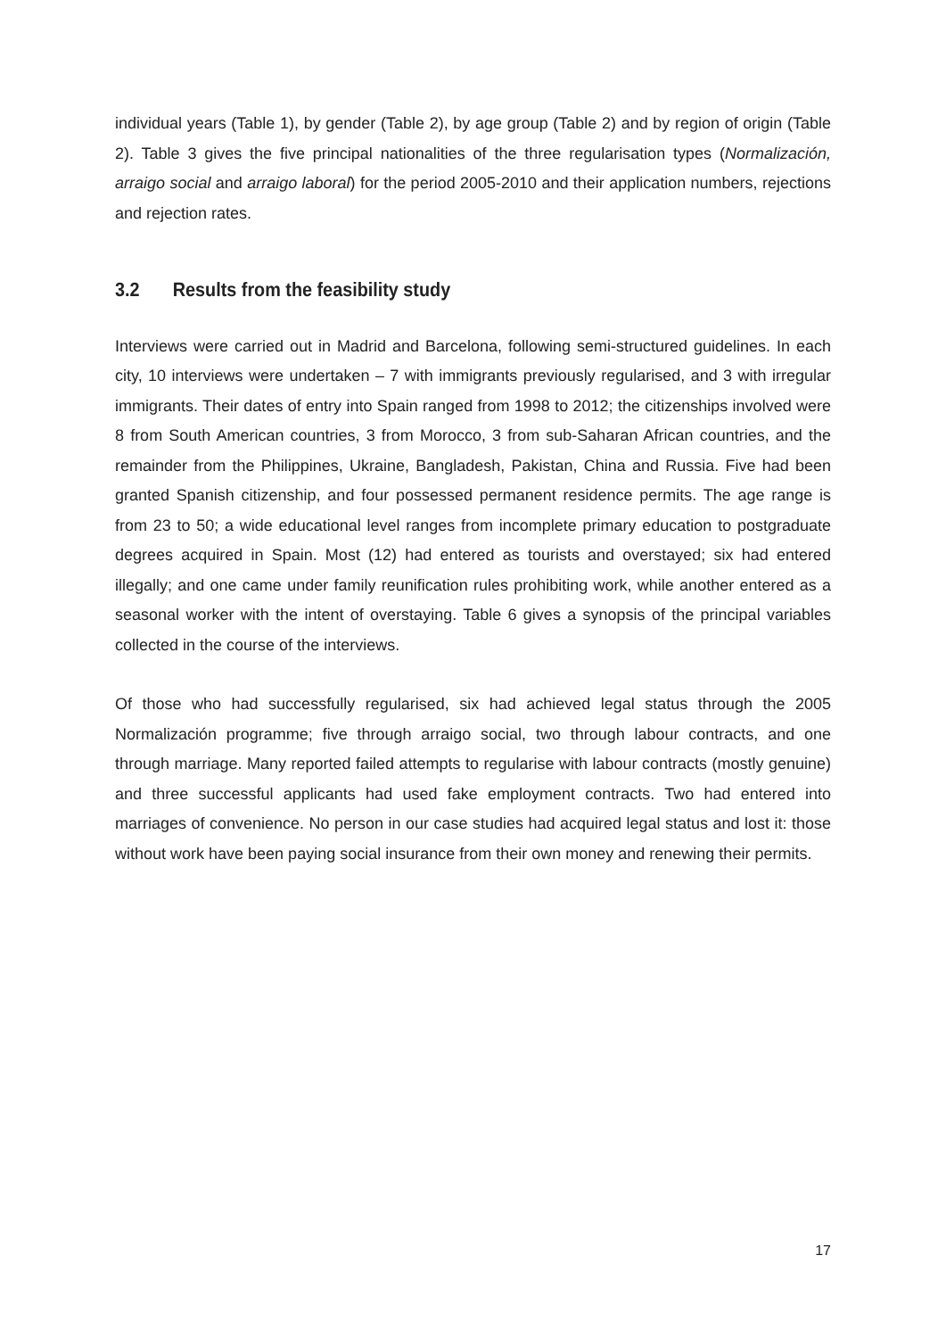individual years (Table 1), by gender (Table 2), by age group (Table 2) and by region of origin (Table 2). Table 3 gives the five principal nationalities of the three regularisation types (Normalización, arraigo social and arraigo laboral) for the period 2005-2010 and their application numbers, rejections and rejection rates.
3.2 Results from the feasibility study
Interviews were carried out in Madrid and Barcelona, following semi-structured guidelines. In each city, 10 interviews were undertaken – 7 with immigrants previously regularised, and 3 with irregular immigrants. Their dates of entry into Spain ranged from 1998 to 2012; the citizenships involved were 8 from South American countries, 3 from Morocco, 3 from sub-Saharan African countries, and the remainder from the Philippines, Ukraine, Bangladesh, Pakistan, China and Russia. Five had been granted Spanish citizenship, and four possessed permanent residence permits. The age range is from 23 to 50; a wide educational level ranges from incomplete primary education to postgraduate degrees acquired in Spain. Most (12) had entered as tourists and overstayed; six had entered illegally; and one came under family reunification rules prohibiting work, while another entered as a seasonal worker with the intent of overstaying. Table 6 gives a synopsis of the principal variables collected in the course of the interviews.
Of those who had successfully regularised, six had achieved legal status through the 2005 Normalización programme; five through arraigo social, two through labour contracts, and one through marriage. Many reported failed attempts to regularise with labour contracts (mostly genuine) and three successful applicants had used fake employment contracts. Two had entered into marriages of convenience. No person in our case studies had acquired legal status and lost it: those without work have been paying social insurance from their own money and renewing their permits.
17